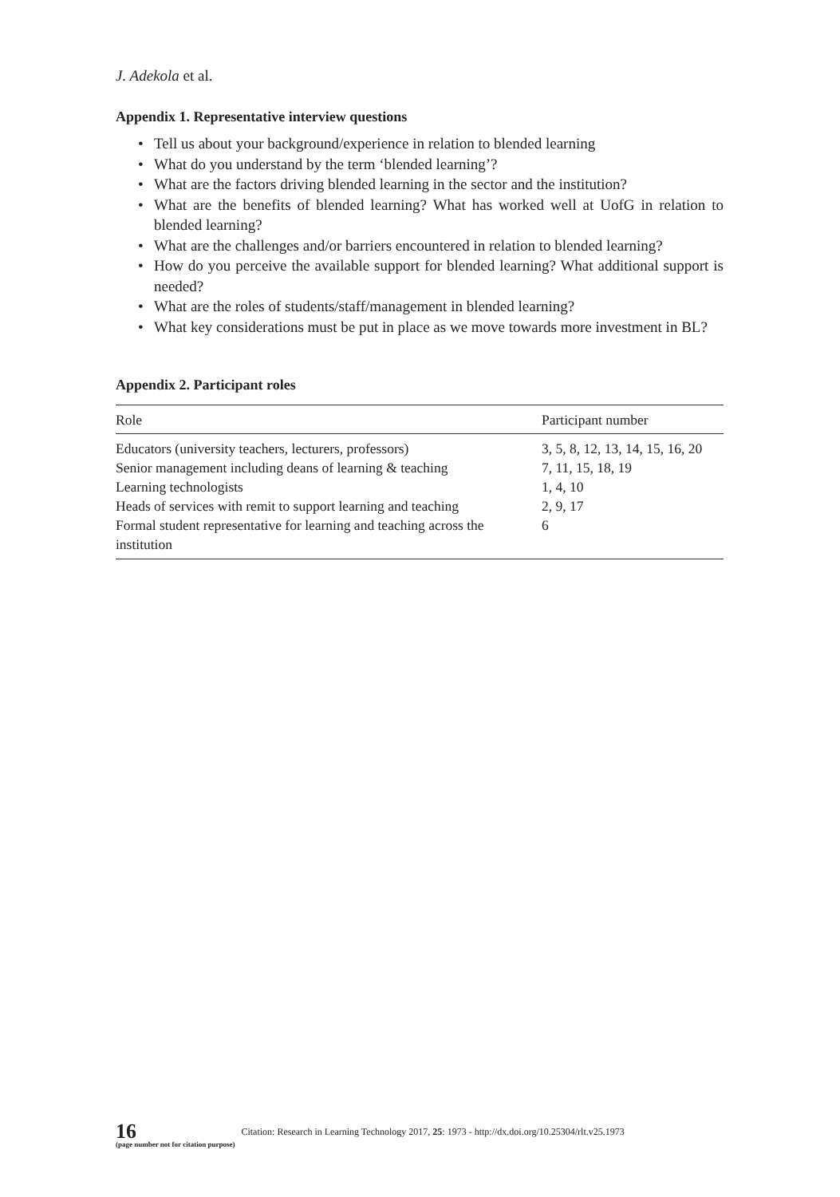J. Adekola et al.
Appendix 1. Representative interview questions
• Tell us about your background/experience in relation to blended learning
• What do you understand by the term ‘blended learning’?
• What are the factors driving blended learning in the sector and the institution?
• What are the benefits of blended learning? What has worked well at UofG in relation to blended learning?
• What are the challenges and/or barriers encountered in relation to blended learning?
• How do you perceive the available support for blended learning? What additional support is needed?
• What are the roles of students/staff/management in blended learning?
• What key considerations must be put in place as we move towards more investment in BL?
Appendix 2. Participant roles
| Role | Participant number |
| --- | --- |
| Educators (university teachers, lecturers, professors) | 3, 5, 8, 12, 13, 14, 15, 16, 20 |
| Senior management including deans of learning & teaching | 7, 11, 15, 18, 19 |
| Learning technologists | 1, 4, 10 |
| Heads of services with remit to support learning and teaching | 2, 9, 17 |
| Formal student representative for learning and teaching across the institution | 6 |
16
(page number not for citation purpose)
Citation: Research in Learning Technology 2017, 25: 1973 - http://dx.doi.org/10.25304/rlt.v25.1973